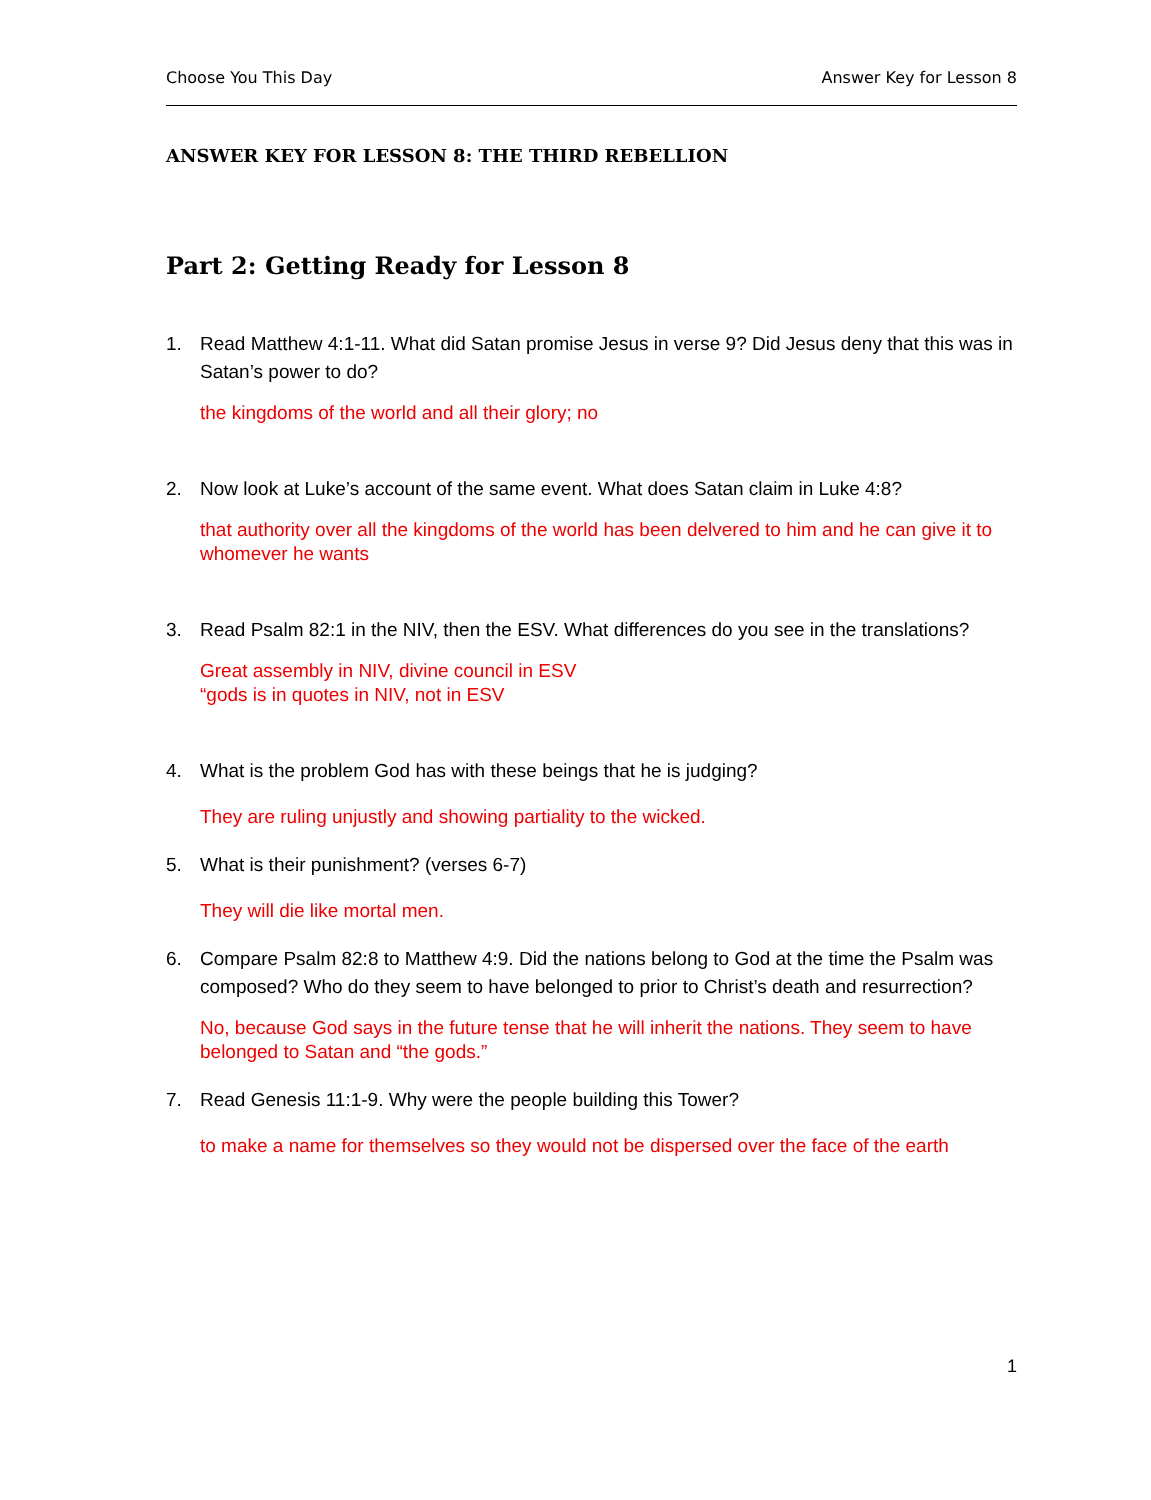Choose You This Day Answer Key for Lesson 8
ANSWER KEY FOR LESSON 8: THE THIRD REBELLION
Part 2: Getting Ready for Lesson 8
1. Read Matthew 4:1-11. What did Satan promise Jesus in verse 9? Did Jesus deny that this was in Satan’s power to do?
the kingdoms of the world and all their glory; no
2. Now look at Luke’s account of the same event. What does Satan claim in Luke 4:8?
that authority over all the kingdoms of the world has been delvered to him and he can give it to whomever he wants
3. Read Psalm 82:1 in the NIV, then the ESV. What differences do you see in the translations?
Great assembly in NIV, divine council in ESV
“gods is in quotes in NIV, not in ESV
4. What is the problem God has with these beings that he is judging?
They are ruling unjustly and showing partiality to the wicked.
5. What is their punishment? (verses 6-7)
They will die like mortal men.
6. Compare Psalm 82:8 to Matthew 4:9. Did the nations belong to God at the time the Psalm was composed? Who do they seem to have belonged to prior to Christ’s death and resurrection?
No, because God says in the future tense that he will inherit the nations. They seem to have belonged to Satan and “the gods.”
7. Read Genesis 11:1-9. Why were the people building this Tower?
to make a name for themselves so they would not be dispersed over the face of the earth
1